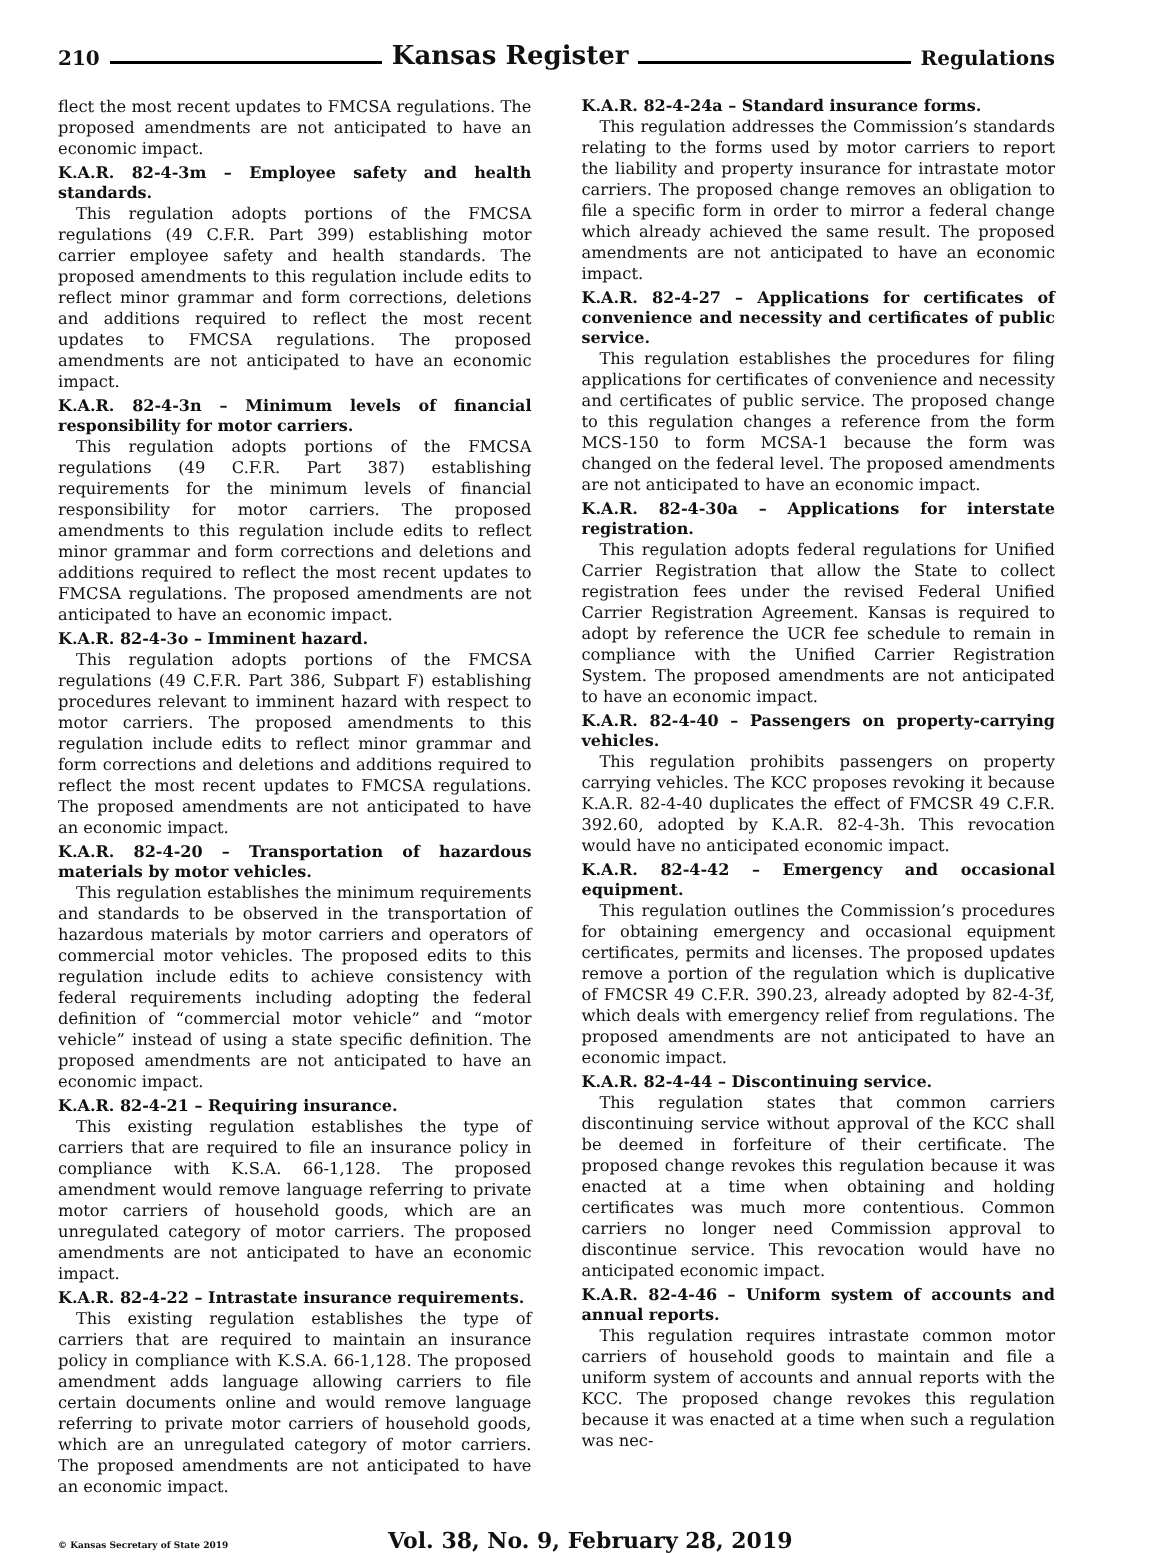210 Kansas Register Regulations
flect the most recent updates to FMCSA regulations. The proposed amendments are not anticipated to have an economic impact.
K.A.R. 82-4-3m – Employee safety and health standards.
This regulation adopts portions of the FMCSA regulations (49 C.F.R. Part 399) establishing motor carrier employee safety and health standards. The proposed amendments to this regulation include edits to reflect minor grammar and form corrections, deletions and additions required to reflect the most recent updates to FMCSA regulations. The proposed amendments are not anticipated to have an economic impact.
K.A.R. 82-4-3n – Minimum levels of financial responsibility for motor carriers.
This regulation adopts portions of the FMCSA regulations (49 C.F.R. Part 387) establishing requirements for the minimum levels of financial responsibility for motor carriers. The proposed amendments to this regulation include edits to reflect minor grammar and form corrections and deletions and additions required to reflect the most recent updates to FMCSA regulations. The proposed amendments are not anticipated to have an economic impact.
K.A.R. 82-4-3o – Imminent hazard.
This regulation adopts portions of the FMCSA regulations (49 C.F.R. Part 386, Subpart F) establishing procedures relevant to imminent hazard with respect to motor carriers. The proposed amendments to this regulation include edits to reflect minor grammar and form corrections and deletions and additions required to reflect the most recent updates to FMCSA regulations. The proposed amendments are not anticipated to have an economic impact.
K.A.R. 82-4-20 – Transportation of hazardous materials by motor vehicles.
This regulation establishes the minimum requirements and standards to be observed in the transportation of hazardous materials by motor carriers and operators of commercial motor vehicles. The proposed edits to this regulation include edits to achieve consistency with federal requirements including adopting the federal definition of “commercial motor vehicle” and “motor vehicle” instead of using a state specific definition. The proposed amendments are not anticipated to have an economic impact.
K.A.R. 82-4-21 – Requiring insurance.
This existing regulation establishes the type of carriers that are required to file an insurance policy in compliance with K.S.A. 66-1,128. The proposed amendment would remove language referring to private motor carriers of household goods, which are an unregulated category of motor carriers. The proposed amendments are not anticipated to have an economic impact.
K.A.R. 82-4-22 – Intrastate insurance requirements.
This existing regulation establishes the type of carriers that are required to maintain an insurance policy in compliance with K.S.A. 66-1,128. The proposed amendment adds language allowing carriers to file certain documents online and would remove language referring to private motor carriers of household goods, which are an unregulated category of motor carriers. The proposed amendments are not anticipated to have an economic impact.
K.A.R. 82-4-24a – Standard insurance forms.
This regulation addresses the Commission’s standards relating to the forms used by motor carriers to report the liability and property insurance for intrastate motor carriers. The proposed change removes an obligation to file a specific form in order to mirror a federal change which already achieved the same result. The proposed amendments are not anticipated to have an economic impact.
K.A.R. 82-4-27 – Applications for certificates of convenience and necessity and certificates of public service.
This regulation establishes the procedures for filing applications for certificates of convenience and necessity and certificates of public service. The proposed change to this regulation changes a reference from the form MCS-150 to form MCSA-1 because the form was changed on the federal level. The proposed amendments are not anticipated to have an economic impact.
K.A.R. 82-4-30a – Applications for interstate registration.
This regulation adopts federal regulations for Unified Carrier Registration that allow the State to collect registration fees under the revised Federal Unified Carrier Registration Agreement. Kansas is required to adopt by reference the UCR fee schedule to remain in compliance with the Unified Carrier Registration System. The proposed amendments are not anticipated to have an economic impact.
K.A.R. 82-4-40 – Passengers on property-carrying vehicles.
This regulation prohibits passengers on property carrying vehicles. The KCC proposes revoking it because K.A.R. 82-4-40 duplicates the effect of FMCSR 49 C.F.R. 392.60, adopted by K.A.R. 82-4-3h. This revocation would have no anticipated economic impact.
K.A.R. 82-4-42 – Emergency and occasional equipment.
This regulation outlines the Commission’s procedures for obtaining emergency and occasional equipment certificates, permits and licenses. The proposed updates remove a portion of the regulation which is duplicative of FMCSR 49 C.F.R. 390.23, already adopted by 82-4-3f, which deals with emergency relief from regulations. The proposed amendments are not anticipated to have an economic impact.
K.A.R. 82-4-44 – Discontinuing service.
This regulation states that common carriers discontinuing service without approval of the KCC shall be deemed in forfeiture of their certificate. The proposed change revokes this regulation because it was enacted at a time when obtaining and holding certificates was much more contentious. Common carriers no longer need Commission approval to discontinue service. This revocation would have no anticipated economic impact.
K.A.R. 82-4-46 – Uniform system of accounts and annual reports.
This regulation requires intrastate common motor carriers of household goods to maintain and file a uniform system of accounts and annual reports with the KCC. The proposed change revokes this regulation because it was enacted at a time when such a regulation was nec-
© Kansas Secretary of State 2019 Vol. 38, No. 9, February 28, 2019